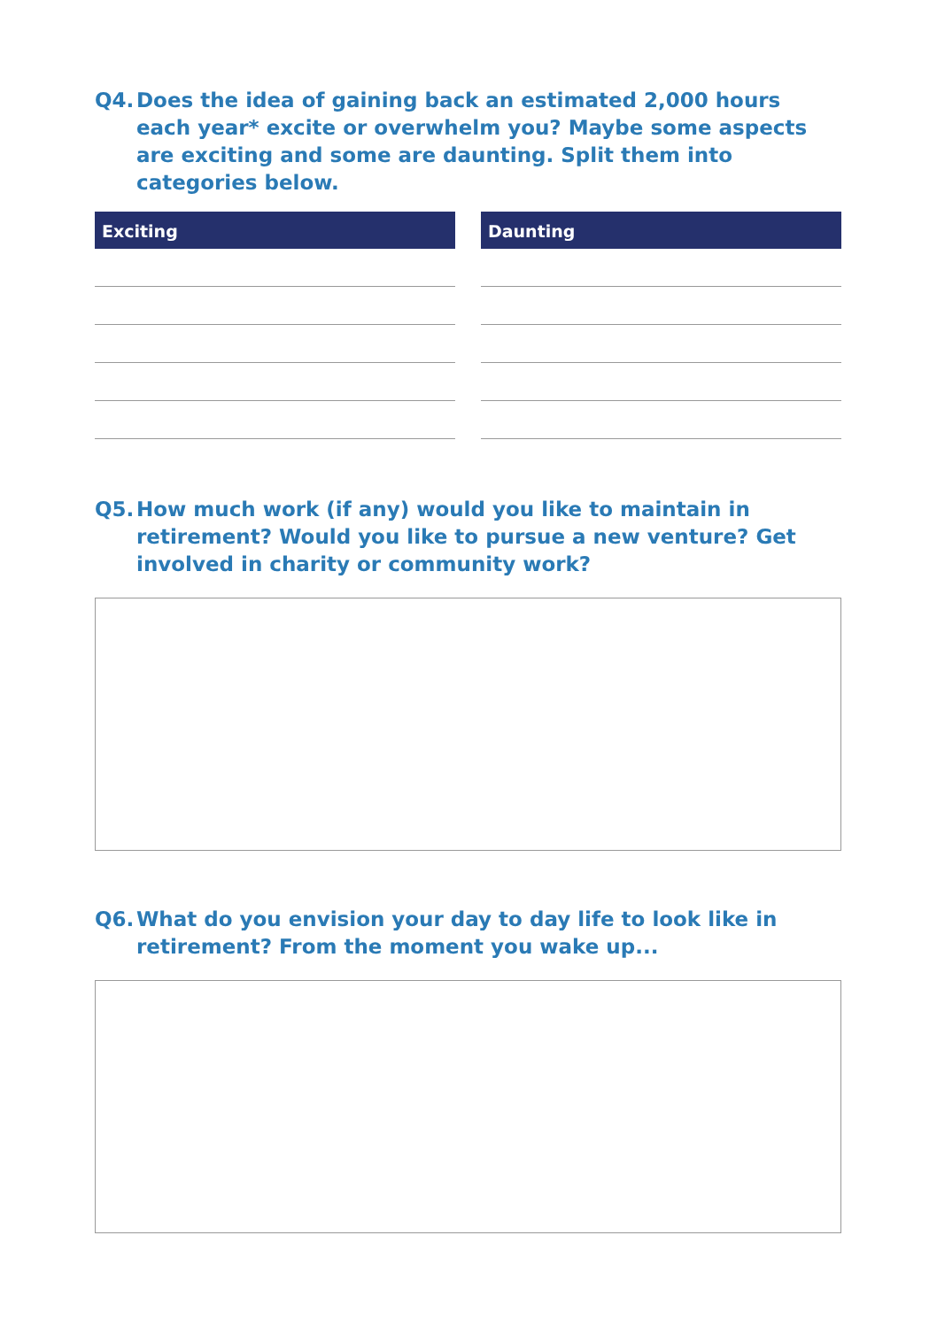Q4. Does the idea of gaining back an estimated 2,000 hours each year* excite or overwhelm you? Maybe some aspects are exciting and some are daunting. Split them into categories below.
Exciting Daunting
Q5. How much work (if any) would you like to maintain in retirement? Would you like to pursue a new venture? Get involved in charity or community work?
Q6. What do you envision your day to day life to look like in retirement? From the moment you wake up...